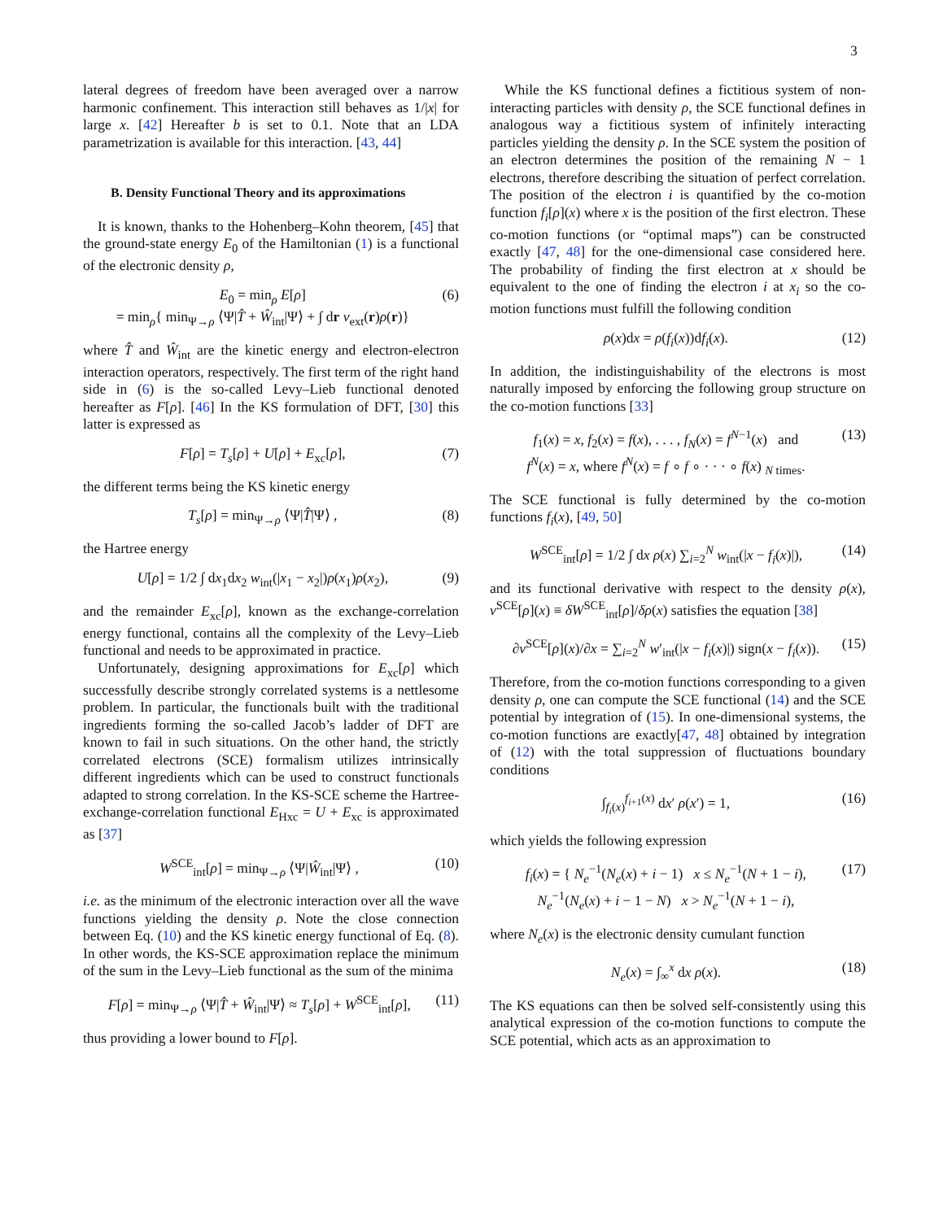3
lateral degrees of freedom have been averaged over a narrow harmonic confinement. This interaction still behaves as 1/|x| for large x. [42] Hereafter b is set to 0.1. Note that an LDA parametrization is available for this interaction. [43, 44]
B. Density Functional Theory and its approximations
It is known, thanks to the Hohenberg–Kohn theorem, [45] that the ground-state energy E<sub>0</sub> of the Hamiltonian (1) is a functional of the electronic density ρ,
E<sub>0</sub> = min<sub>ρ</sub> E[ρ]
= min<sub>ρ</sub>{ min<sub>Ψ→ρ</sub> ⟨Ψ|T̂ + Ŵ<sub>int</sub>|Ψ⟩ + ∫ dr v<sub>ext</sub>(r)ρ(r)} (6)
where T̂ and Ŵ<sub>int</sub> are the kinetic energy and electron-electron interaction operators, respectively. The first term of the right hand side in (6) is the so-called Levy–Lieb functional denoted hereafter as F[ρ]. [46] In the KS formulation of DFT, [30] this latter is expressed as
F[ρ] = T<sub>s</sub>[ρ] + U[ρ] + E<sub>xc</sub>[ρ], (7)
the different terms being the KS kinetic energy
T<sub>s</sub>[ρ] = min<sub>Ψ→ρ</sub> ⟨Ψ|T̂|Ψ⟩ , (8)
the Hartree energy
U[ρ] = 1/2 ∫ dx<sub>1</sub>dx<sub>2</sub> w<sub>int</sub>(|x<sub>1</sub> − x<sub>2</sub>|)ρ(x<sub>1</sub>)ρ(x<sub>2</sub>), (9)
and the remainder E<sub>xc</sub>[ρ], known as the exchange-correlation energy functional, contains all the complexity of the Levy–Lieb functional and needs to be approximated in practice.
Unfortunately, designing approximations for E<sub>xc</sub>[ρ] which successfully describe strongly correlated systems is a nettlesome problem. In particular, the functionals built with the traditional ingredients forming the so-called Jacob’s ladder of DFT are known to fail in such situations. On the other hand, the strictly correlated electrons (SCE) formalism utilizes intrinsically different ingredients which can be used to construct functionals adapted to strong correlation. In the KS-SCE scheme the Hartree-exchange-correlation functional E<sub>Hxc</sub> = U + E<sub>xc</sub> is approximated as [37]
W<sup>SCE</sup><sub>int</sub>[ρ] = min<sub>Ψ→ρ</sub> ⟨Ψ|Ŵ<sub>int</sub>|Ψ⟩ , (10)
i.e. as the minimum of the electronic interaction over all the wave functions yielding the density ρ. Note the close connection between Eq. (10) and the KS kinetic energy functional of Eq. (8). In other words, the KS-SCE approximation replace the minimum of the sum in the Levy–Lieb functional as the sum of the minima
F[ρ] = min<sub>Ψ→ρ</sub> ⟨Ψ|T̂ + Ŵ<sub>int</sub>|Ψ⟩ ≈ T<sub>s</sub>[ρ] + W<sup>SCE</sup><sub>int</sub>[ρ], (11)
thus providing a lower bound to F[ρ].
While the KS functional defines a fictitious system of non-interacting particles with density ρ, the SCE functional defines in analogous way a fictitious system of infinitely interacting particles yielding the density ρ. In the SCE system the position of an electron determines the position of the remaining N − 1 electrons, therefore describing the situation of perfect correlation. The position of the electron i is quantified by the co-motion function f<sub>i</sub>[ρ](x) where x is the position of the first electron. These co-motion functions (or “optimal maps”) can be constructed exactly [47, 48] for the one-dimensional case considered here. The probability of finding the first electron at x should be equivalent to the one of finding the electron i at x<sub>i</sub> so the co-motion functions must fulfill the following condition
ρ(x)dx = ρ(f<sub>i</sub>(x))df<sub>i</sub>(x). (12)
In addition, the indistinguishability of the electrons is most naturally imposed by enforcing the following group structure on the co-motion functions [33]
f<sub>1</sub>(x) = x, f<sub>2</sub>(x) = f(x), . . . , f<sub>N</sub>(x) = f<sup>N−1</sup>(x) and
f<sup>N</sup>(x) = x, where f<sup>N</sup>(x) = f ∘ f ∘ · · · ∘ f(x) <sub>N times</sub>. (13)
The SCE functional is fully determined by the co-motion functions f<sub>i</sub>(x), [49, 50]
W<sup>SCE</sup><sub>int</sub>[ρ] = 1/2 ∫ dx ρ(x) ∑<sub>i=2</sub><sup>N</sup> w<sub>int</sub>(|x − f<sub>i</sub>(x)|), (14)
and its functional derivative with respect to the density ρ(x), v<sup>SCE</sup>[ρ](x) ≡ δW<sup>SCE</sup><sub>int</sub>[ρ]/δρ(x) satisfies the equation [38]
∂v<sup>SCE</sup>[ρ](x)/∂x = ∑<sub>i=2</sub><sup>N</sup> w′<sub>int</sub>(|x − f<sub>i</sub>(x)|) sign(x − f<sub>i</sub>(x)). (15)
Therefore, from the co-motion functions corresponding to a given density ρ, one can compute the SCE functional (14) and the SCE potential by integration of (15). In one-dimensional systems, the co-motion functions are exactly[47, 48] obtained by integration of (12) with the total suppression of fluctuations boundary conditions
∫<sub>f<sub>i</sub>(x)</sub><sup>f<sub>i+1</sub>(x)</sup> dx′ ρ(x′) = 1, (16)
which yields the following expression
f<sub>i</sub>(x) = { N<sub>e</sub><sup>−1</sup>(N<sub>e</sub>(x) + i − 1) x ≤ N<sub>e</sub><sup>−1</sup>(N + 1 − i),
N<sub>e</sub><sup>−1</sup>(N<sub>e</sub>(x) + i − 1 − N) x > N<sub>e</sub><sup>−1</sup>(N + 1 − i), (17)
where N<sub>e</sub>(x) is the electronic density cumulant function
N<sub>e</sub>(x) = ∫<sub>∞</sub><sup>x</sup> dx ρ(x). (18)
The KS equations can then be solved self-consistently using this analytical expression of the co-motion functions to compute the SCE potential, which acts as an approximation to